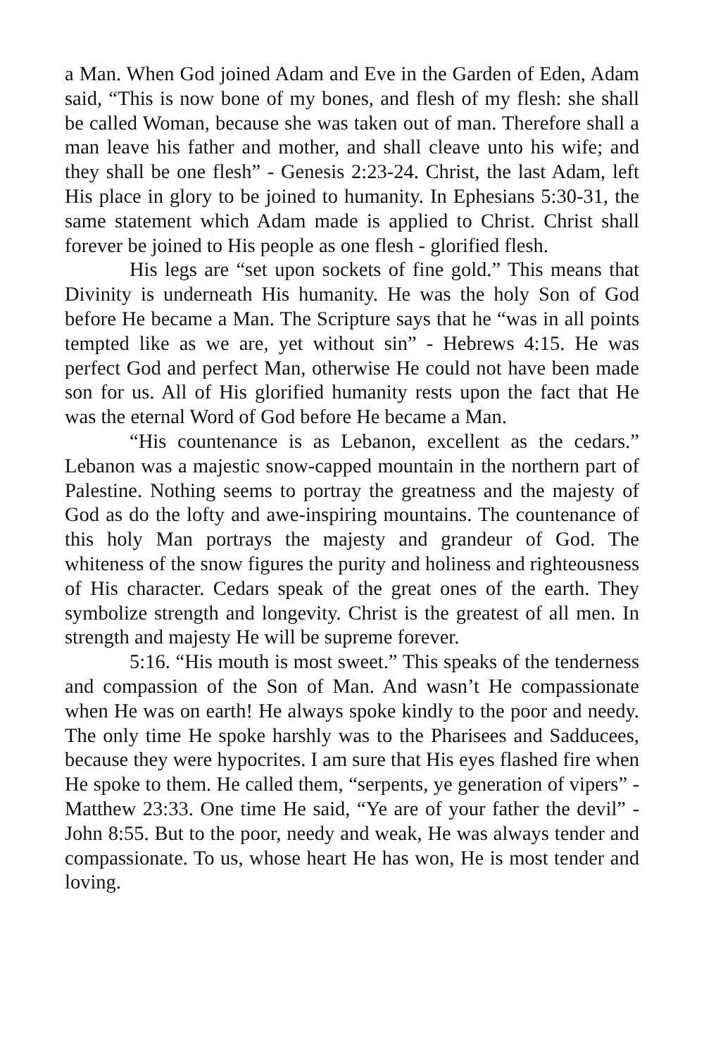a Man. When God joined Adam and Eve in the Garden of Eden, Adam said, “This is now bone of my bones, and flesh of my flesh: she shall be called Woman, because she was taken out of man. Therefore shall a man leave his father and mother, and shall cleave unto his wife; and they shall be one flesh” - Genesis 2:23-24. Christ, the last Adam, left His place in glory to be joined to humanity. In Ephesians 5:30-31, the same statement which Adam made is applied to Christ. Christ shall forever be joined to His people as one flesh - glorified flesh.
His legs are “set upon sockets of fine gold.” This means that Divinity is underneath His humanity. He was the holy Son of God before He became a Man. The Scripture says that he “was in all points tempted like as we are, yet without sin” - Hebrews 4:15. He was perfect God and perfect Man, otherwise He could not have been made son for us. All of His glorified humanity rests upon the fact that He was the eternal Word of God before He became a Man.
“His countenance is as Lebanon, excellent as the cedars.” Lebanon was a majestic snow-capped mountain in the northern part of Palestine. Nothing seems to portray the greatness and the majesty of God as do the lofty and awe-inspiring mountains. The countenance of this holy Man portrays the majesty and grandeur of God. The whiteness of the snow figures the purity and holiness and righteousness of His character. Cedars speak of the great ones of the earth. They symbolize strength and longevity. Christ is the greatest of all men. In strength and majesty He will be supreme forever.
5:16. “His mouth is most sweet.” This speaks of the tenderness and compassion of the Son of Man. And wasn’t He compassionate when He was on earth! He always spoke kindly to the poor and needy. The only time He spoke harshly was to the Pharisees and Sadducees, because they were hypocrites. I am sure that His eyes flashed fire when He spoke to them. He called them, “serpents, ye generation of vipers” - Matthew 23:33. One time He said, “Ye are of your father the devil” - John 8:55. But to the poor, needy and weak, He was always tender and compassionate. To us, whose heart He has won, He is most tender and loving.